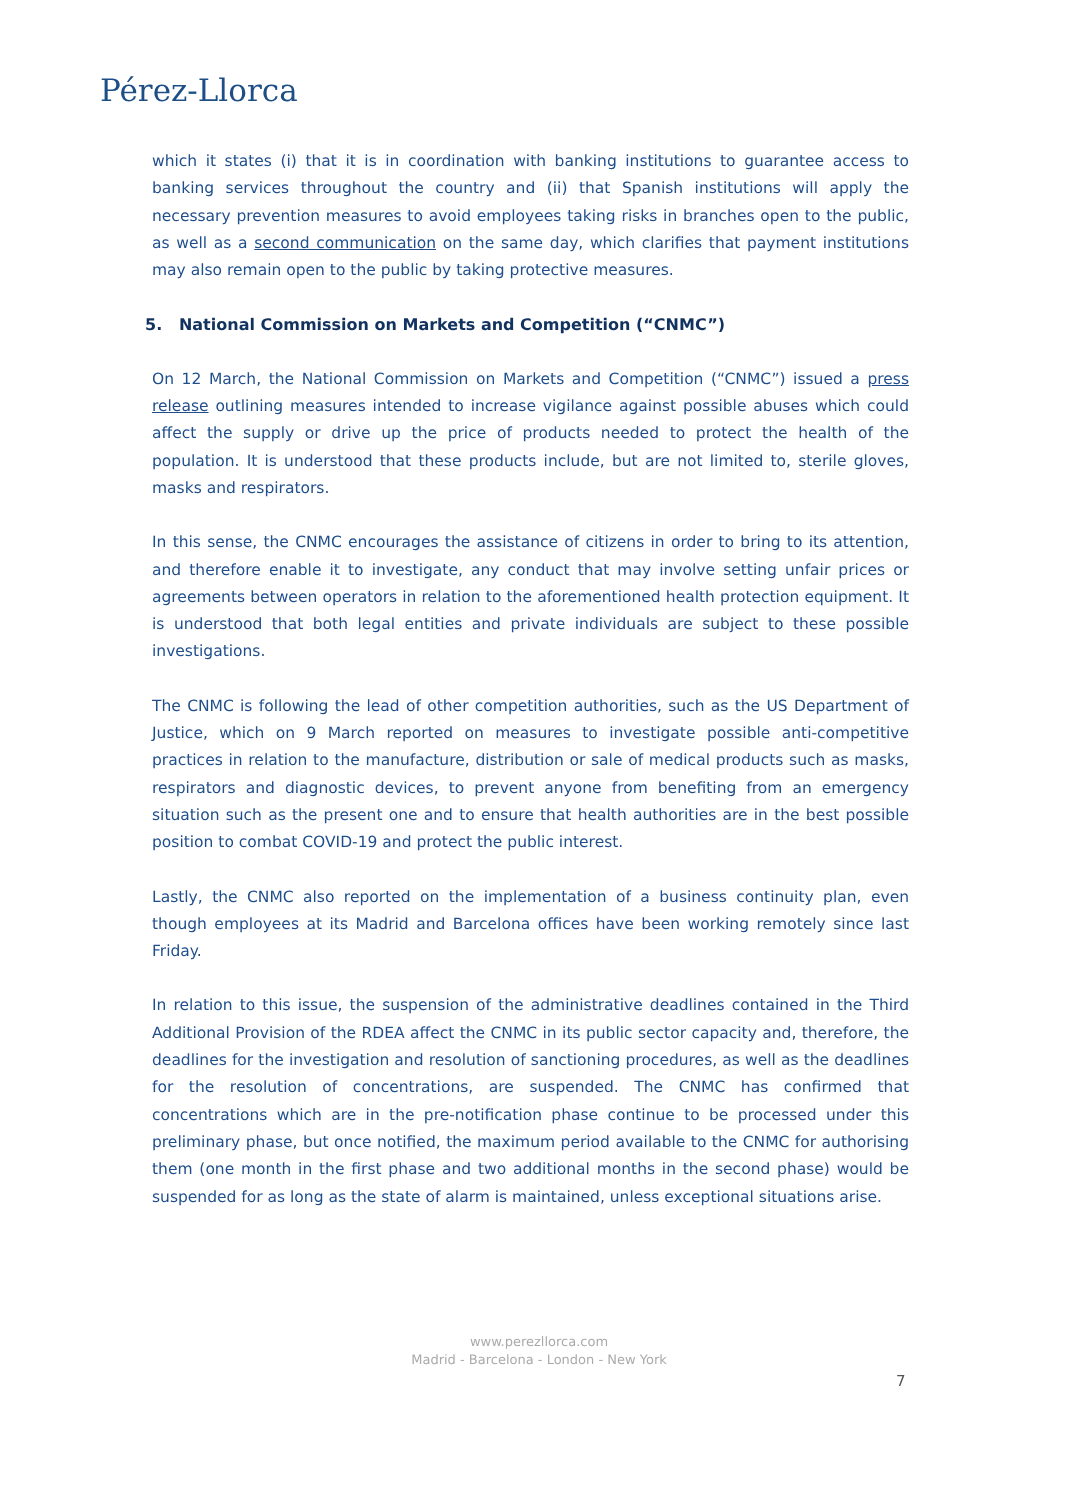Pérez-Llorca
which it states (i) that it is in coordination with banking institutions to guarantee access to banking services throughout the country and (ii) that Spanish institutions will apply the necessary prevention measures to avoid employees taking risks in branches open to the public, as well as a second communication on the same day, which clarifies that payment institutions may also remain open to the public by taking protective measures.
5. National Commission on Markets and Competition (“CNMC”)
On 12 March, the National Commission on Markets and Competition (“CNMC”) issued a press release outlining measures intended to increase vigilance against possible abuses which could affect the supply or drive up the price of products needed to protect the health of the population. It is understood that these products include, but are not limited to, sterile gloves, masks and respirators.
In this sense, the CNMC encourages the assistance of citizens in order to bring to its attention, and therefore enable it to investigate, any conduct that may involve setting unfair prices or agreements between operators in relation to the aforementioned health protection equipment. It is understood that both legal entities and private individuals are subject to these possible investigations.
The CNMC is following the lead of other competition authorities, such as the US Department of Justice, which on 9 March reported on measures to investigate possible anti-competitive practices in relation to the manufacture, distribution or sale of medical products such as masks, respirators and diagnostic devices, to prevent anyone from benefiting from an emergency situation such as the present one and to ensure that health authorities are in the best possible position to combat COVID-19 and protect the public interest.
Lastly, the CNMC also reported on the implementation of a business continuity plan, even though employees at its Madrid and Barcelona offices have been working remotely since last Friday.
In relation to this issue, the suspension of the administrative deadlines contained in the Third Additional Provision of the RDEA affect the CNMC in its public sector capacity and, therefore, the deadlines for the investigation and resolution of sanctioning procedures, as well as the deadlines for the resolution of concentrations, are suspended. The CNMC has confirmed that concentrations which are in the pre-notification phase continue to be processed under this preliminary phase, but once notified, the maximum period available to the CNMC for authorising them (one month in the first phase and two additional months in the second phase) would be suspended for as long as the state of alarm is maintained, unless exceptional situations arise.
www.perezllorca.com
Madrid - Barcelona - London - New York
7